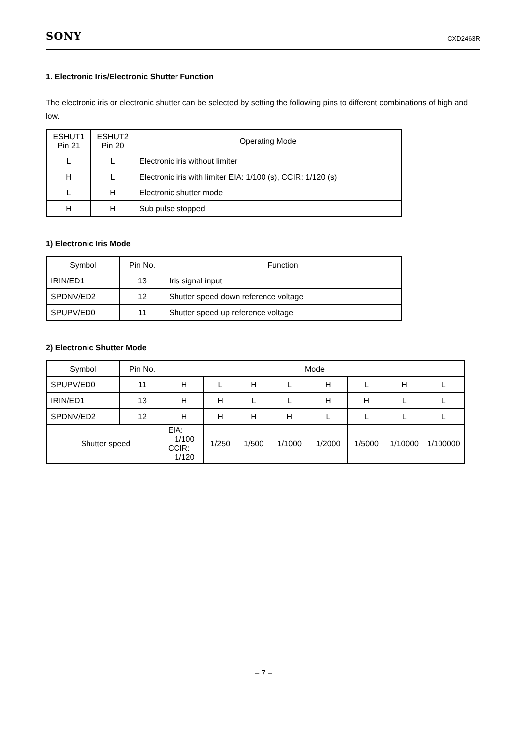SONY CXD2463R
1. Electronic Iris/Electronic Shutter Function
The electronic iris or electronic shutter can be selected by setting the following pins to different combinations of high and low.
| ESHUT1 Pin 21 | ESHUT2 Pin 20 | Operating Mode |
| --- | --- | --- |
| L | L | Electronic iris without limiter |
| H | L | Electronic iris with limiter EIA: 1/100 (s), CCIR: 1/120 (s) |
| L | H | Electronic shutter mode |
| H | H | Sub pulse stopped |
1) Electronic Iris Mode
| Symbol | Pin No. | Function |
| --- | --- | --- |
| IRIN/ED1 | 13 | Iris signal input |
| SPDNV/ED2 | 12 | Shutter speed down reference voltage |
| SPUPV/ED0 | 11 | Shutter speed up reference voltage |
2) Electronic Shutter Mode
| Symbol | Pin No. | Mode | | | | | | | |
| --- | --- | --- | --- | --- | --- | --- | --- | --- | --- |
| SPUPV/ED0 | 11 | H | L | H | L | H | L | H | L |
| IRIN/ED1 | 13 | H | H | L | L | H | H | L | L |
| SPDNV/ED2 | 12 | H | H | H | H | L | L | L | L |
| Shutter speed | | EIA: 1/100 CCIR: 1/120 | 1/250 | 1/500 | 1/1000 | 1/2000 | 1/5000 | 1/10000 | 1/100000 |
– 7 –